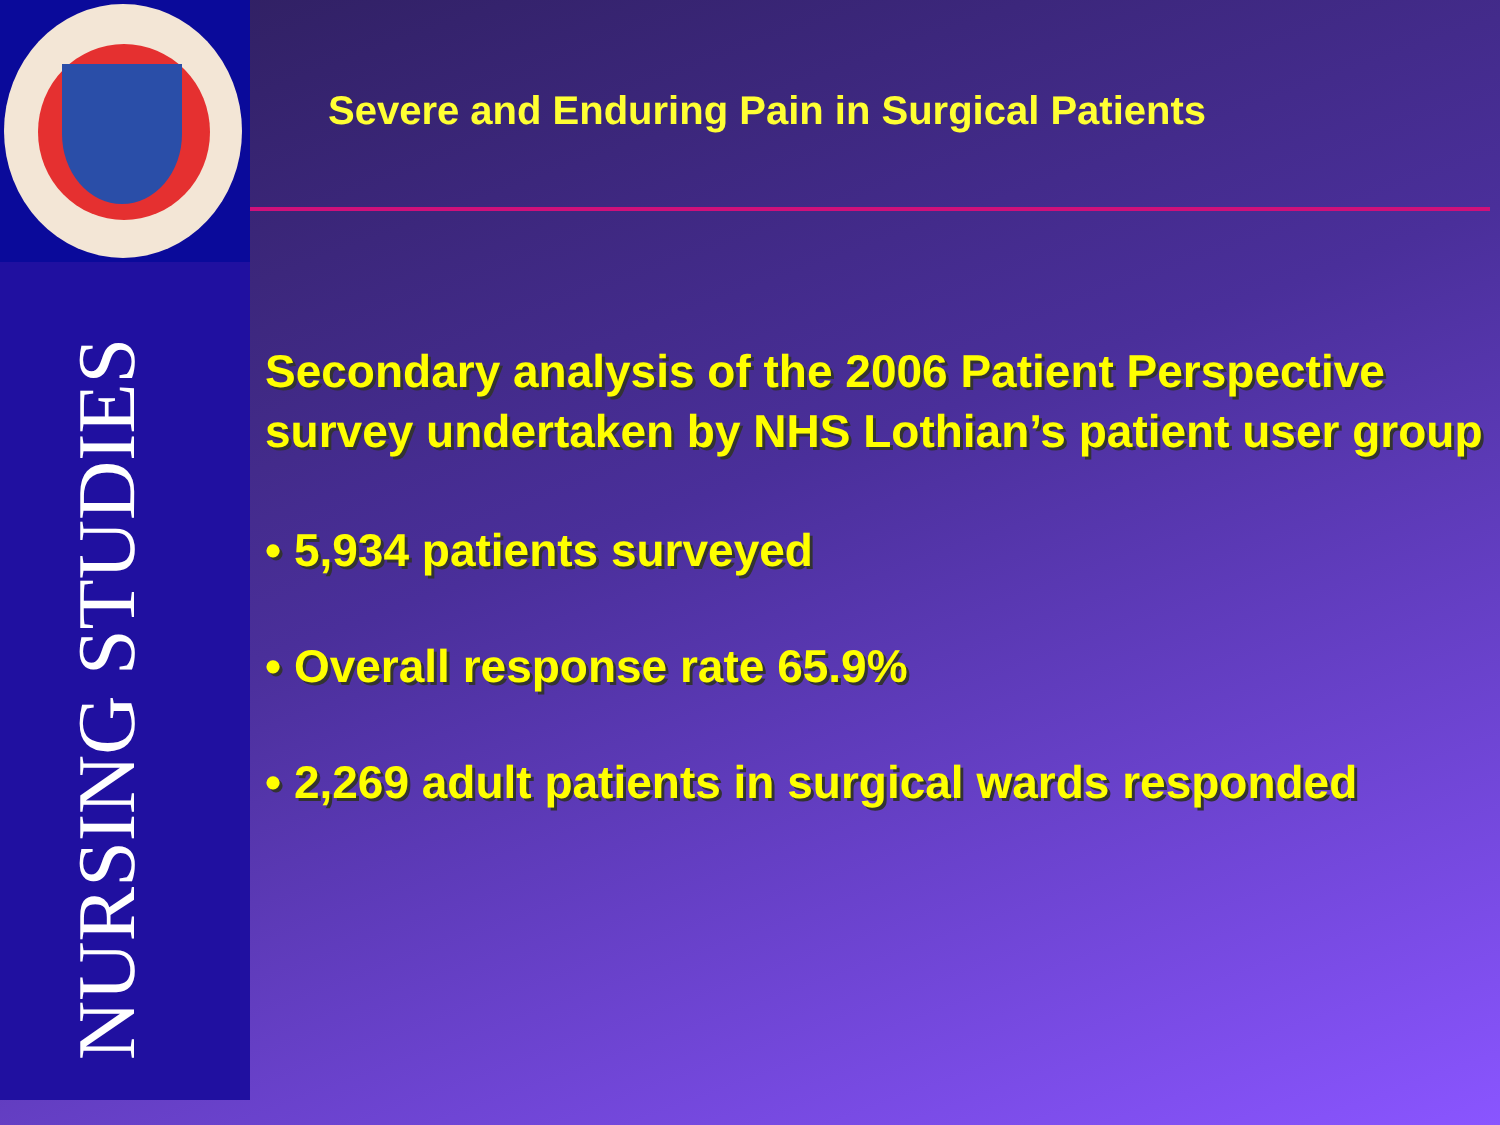NURSING STUDIES
Severe and Enduring Pain in Surgical Patients
Secondary analysis of the 2006 Patient Perspective survey undertaken by NHS Lothian’s patient user group
• 5,934 patients surveyed
• Overall response rate 65.9%
• 2,269 adult patients in surgical wards responded